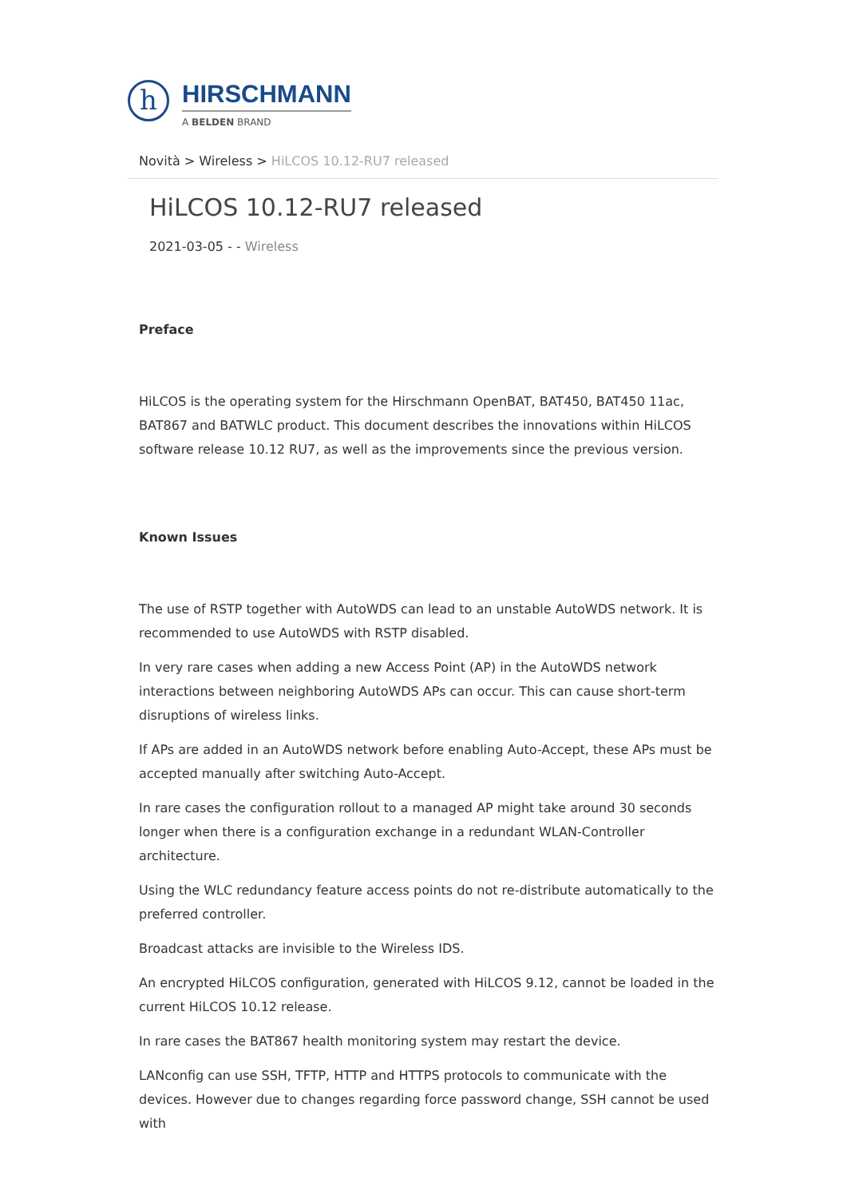h
HIRSCHMANN
A BELDEN BRAND
Novità > Wireless > HiLCOS 10.12-RU7 released
HiLCOS 10.12-RU7 released
2021-03-05 - - Wireless
Preface
HiLCOS is the operating system for the Hirschmann OpenBAT, BAT450, BAT450 11ac, BAT867 and BATWLC product. This document describes the innovations within HiLCOS software release 10.12 RU7, as well as the improvements since the previous version.
Known Issues
The use of RSTP together with AutoWDS can lead to an unstable AutoWDS network. It is recommended to use AutoWDS with RSTP disabled.
In very rare cases when adding a new Access Point (AP) in the AutoWDS network interactions between neighboring AutoWDS APs can occur. This can cause short-term disruptions of wireless links.
If APs are added in an AutoWDS network before enabling Auto-Accept, these APs must be accepted manually after switching Auto-Accept.
In rare cases the configuration rollout to a managed AP might take around 30 seconds longer when there is a configuration exchange in a redundant WLAN-Controller architecture.
Using the WLC redundancy feature access points do not re-distribute automatically to the preferred controller.
Broadcast attacks are invisible to the Wireless IDS.
An encrypted HiLCOS configuration, generated with HiLCOS 9.12, cannot be loaded in the current HiLCOS 10.12 release.
In rare cases the BAT867 health monitoring system may restart the device.
LANconfig can use SSH, TFTP, HTTP and HTTPS protocols to communicate with the devices. However due to changes regarding force password change, SSH cannot be used with